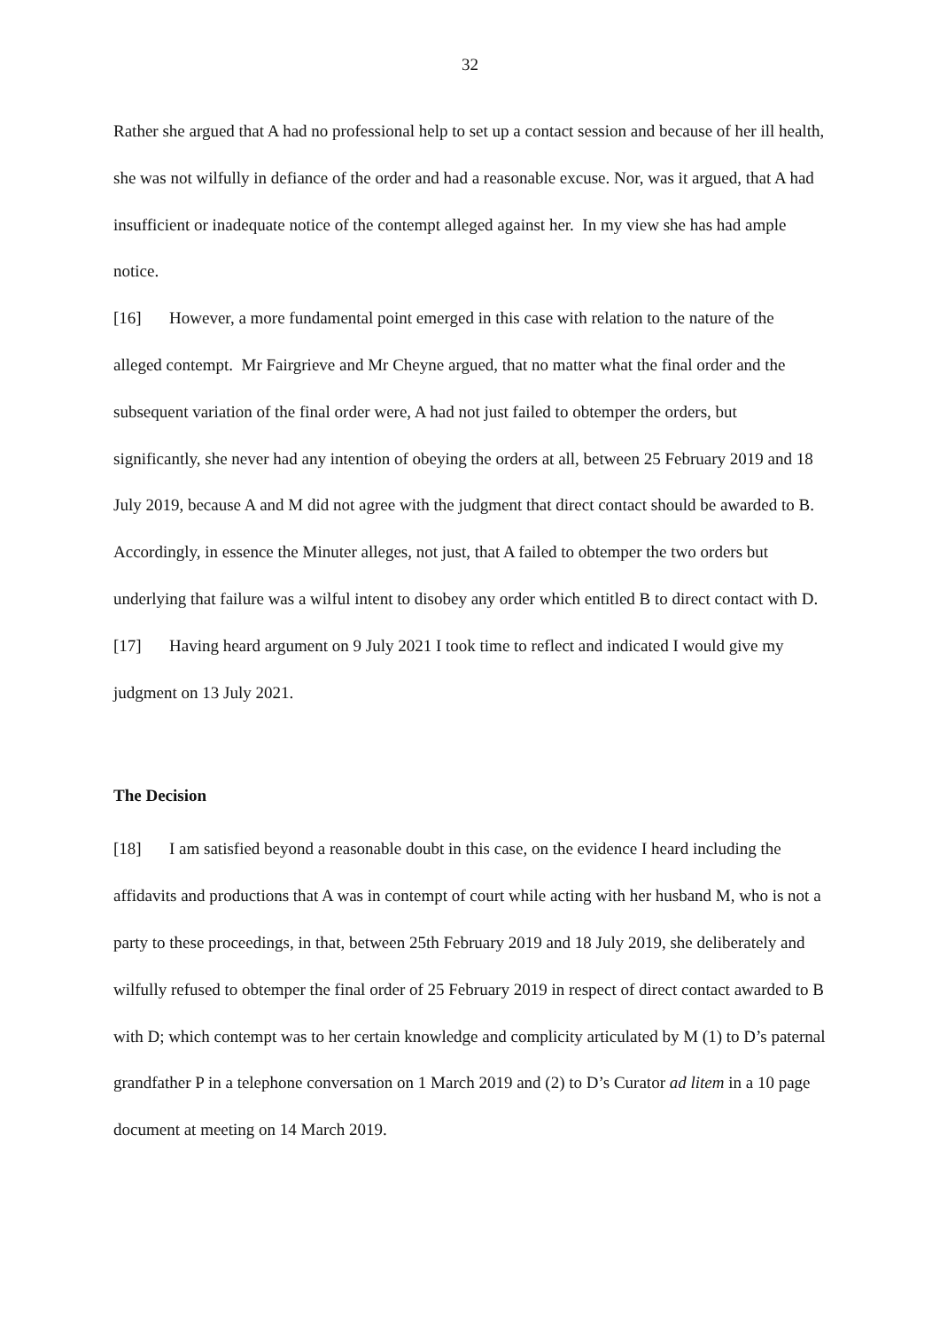32
Rather she argued that A had no professional help to set up a contact session and because of her ill health, she was not wilfully in defiance of the order and had a reasonable excuse. Nor, was it argued, that A had insufficient or inadequate notice of the contempt alleged against her. In my view she has had ample notice.
[16] However, a more fundamental point emerged in this case with relation to the nature of the alleged contempt. Mr Fairgrieve and Mr Cheyne argued, that no matter what the final order and the subsequent variation of the final order were, A had not just failed to obtemper the orders, but significantly, she never had any intention of obeying the orders at all, between 25 February 2019 and 18 July 2019, because A and M did not agree with the judgment that direct contact should be awarded to B. Accordingly, in essence the Minuter alleges, not just, that A failed to obtemper the two orders but underlying that failure was a wilful intent to disobey any order which entitled B to direct contact with D.
[17] Having heard argument on 9 July 2021 I took time to reflect and indicated I would give my judgment on 13 July 2021.
The Decision
[18] I am satisfied beyond a reasonable doubt in this case, on the evidence I heard including the affidavits and productions that A was in contempt of court while acting with her husband M, who is not a party to these proceedings, in that, between 25th February 2019 and 18 July 2019, she deliberately and wilfully refused to obtemper the final order of 25 February 2019 in respect of direct contact awarded to B with D; which contempt was to her certain knowledge and complicity articulated by M (1) to D’s paternal grandfather P in a telephone conversation on 1 March 2019 and (2) to D’s Curator ad litem in a 10 page document at meeting on 14 March 2019.